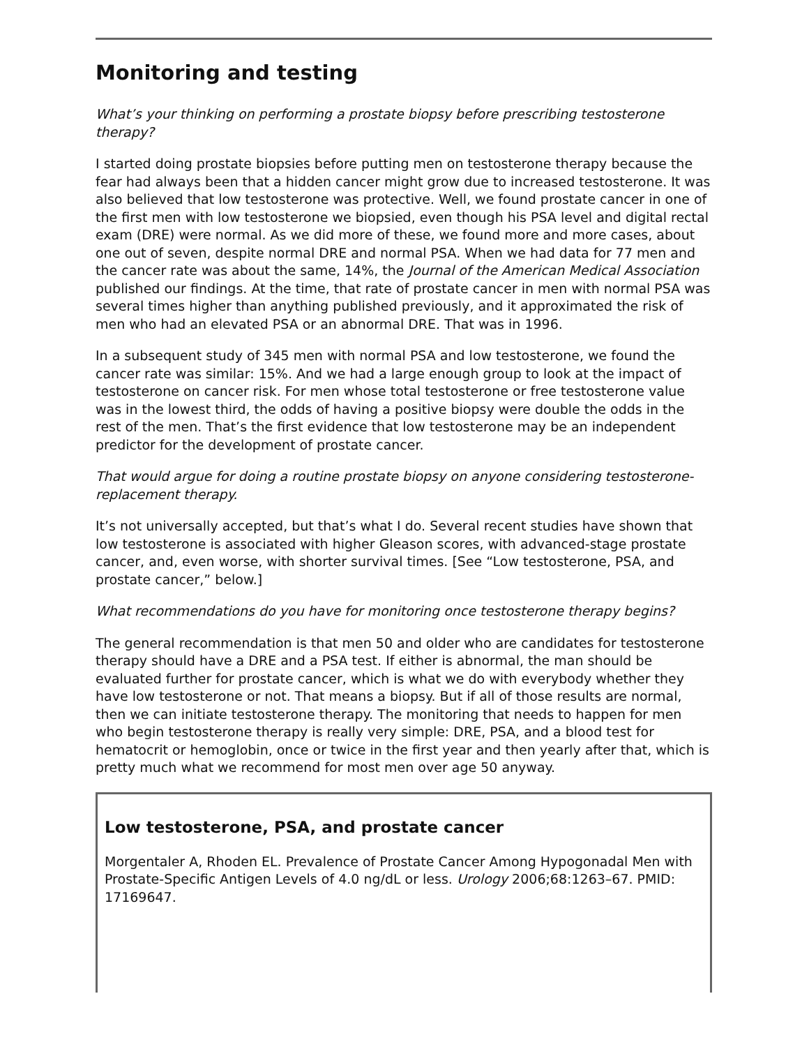Monitoring and testing
What’s your thinking on performing a prostate biopsy before prescribing testosterone therapy?
I started doing prostate biopsies before putting men on testosterone therapy because the fear had always been that a hidden cancer might grow due to increased testosterone. It was also believed that low testosterone was protective. Well, we found prostate cancer in one of the first men with low testosterone we biopsied, even though his PSA level and digital rectal exam (DRE) were normal. As we did more of these, we found more and more cases, about one out of seven, despite normal DRE and normal PSA. When we had data for 77 men and the cancer rate was about the same, 14%, the Journal of the American Medical Association published our findings. At the time, that rate of prostate cancer in men with normal PSA was several times higher than anything published previously, and it approximated the risk of men who had an elevated PSA or an abnormal DRE. That was in 1996.
In a subsequent study of 345 men with normal PSA and low testosterone, we found the cancer rate was similar: 15%. And we had a large enough group to look at the impact of testosterone on cancer risk. For men whose total testosterone or free testosterone value was in the lowest third, the odds of having a positive biopsy were double the odds in the rest of the men. That’s the first evidence that low testosterone may be an independent predictor for the development of prostate cancer.
That would argue for doing a routine prostate biopsy on anyone considering testosterone-replacement therapy.
It’s not universally accepted, but that’s what I do. Several recent studies have shown that low testosterone is associated with higher Gleason scores, with advanced-stage prostate cancer, and, even worse, with shorter survival times. [See “Low testosterone, PSA, and prostate cancer,” below.]
What recommendations do you have for monitoring once testosterone therapy begins?
The general recommendation is that men 50 and older who are candidates for testosterone therapy should have a DRE and a PSA test. If either is abnormal, the man should be evaluated further for prostate cancer, which is what we do with everybody whether they have low testosterone or not. That means a biopsy. But if all of those results are normal, then we can initiate testosterone therapy. The monitoring that needs to happen for men who begin testosterone therapy is really very simple: DRE, PSA, and a blood test for hematocrit or hemoglobin, once or twice in the first year and then yearly after that, which is pretty much what we recommend for most men over age 50 anyway.
Low testosterone, PSA, and prostate cancer
Morgentaler A, Rhoden EL. Prevalence of Prostate Cancer Among Hypogonadal Men with Prostate-Specific Antigen Levels of 4.0 ng/dL or less. Urology 2006;68:1263–67. PMID: 17169647.